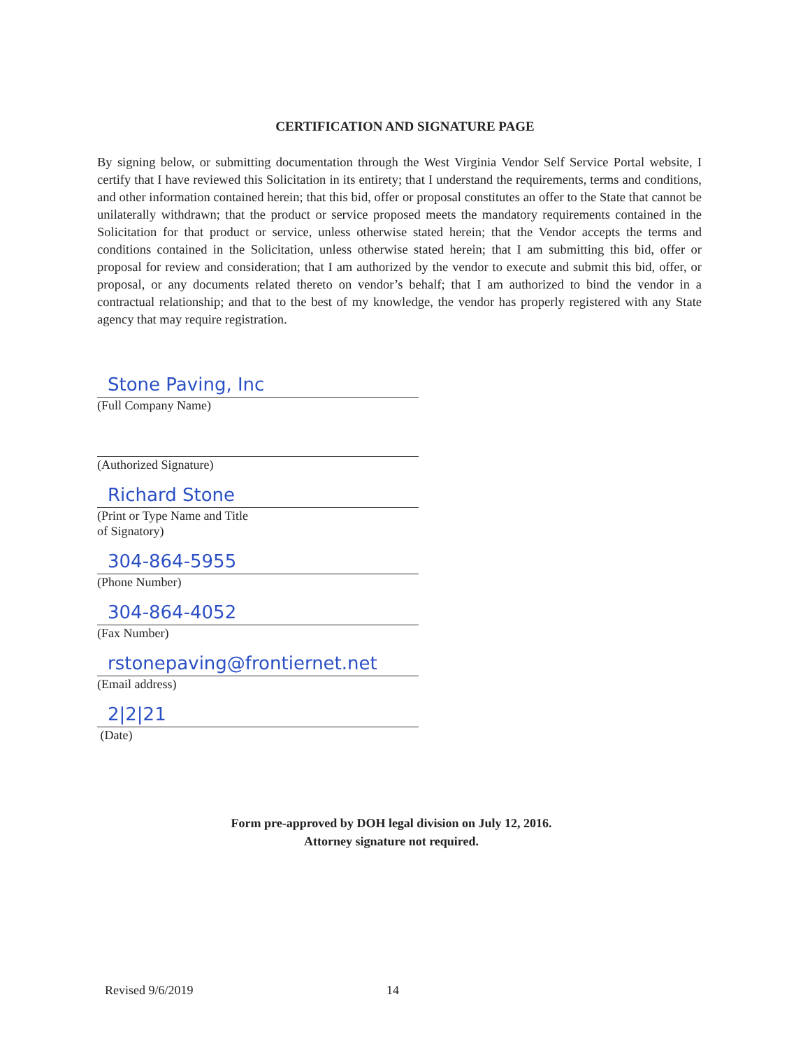CERTIFICATION AND SIGNATURE PAGE
By signing below, or submitting documentation through the West Virginia Vendor Self Service Portal website, I certify that I have reviewed this Solicitation in its entirety; that I understand the requirements, terms and conditions, and other information contained herein; that this bid, offer or proposal constitutes an offer to the State that cannot be unilaterally withdrawn; that the product or service proposed meets the mandatory requirements contained in the Solicitation for that product or service, unless otherwise stated herein; that the Vendor accepts the terms and conditions contained in the Solicitation, unless otherwise stated herein; that I am submitting this bid, offer or proposal for review and consideration; that I am authorized by the vendor to execute and submit this bid, offer, or proposal, or any documents related thereto on vendor’s behalf; that I am authorized to bind the vendor in a contractual relationship; and that to the best of my knowledge, the vendor has properly registered with any State agency that may require registration.
Stone Paving, Inc
(Full Company Name)
(Authorized Signature)
Richard Stone
(Print or Type Name and Title
of Signatory)
304-864-5955
(Phone Number)
304-864-4052
(Fax Number)
rstonepaving@frontiernet.net
(Email address)
2|2|21
(Date)
Form pre-approved by DOH legal division on July 12, 2016.
Attorney signature not required.
Revised 9/6/2019 14